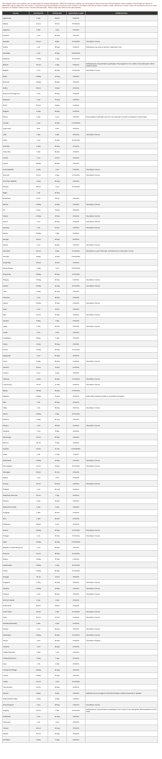This program allows one academic year of opportunity for program participation. Within this timeframe, students are encouraged to follow university's official academic break schedule. Even though the window of opportunity may be longer than four months, a participant may only participate a maximum of four months or the length of the period of their academic break, whichever is shorter. Dates will be added to the list as these programs are finalized. Dates in italics indicate estimated dates. Please check back often for the latest updates.
| Country | Opening Date | Closing Date | Approximate Length | Additional Notes |
| --- | --- | --- | --- | --- |
| Afghanistan | 1-Dec | 28-Feb | 3 Months | |
| Albania | 15-Jun | 15-Oct | 3.5 Months | |
| Argentina | 1-Dec | 1-Apr | 4 Months | |
| Armenia | 1-Jun | 31-Aug | 3 Months | |
| Australia | 15-Nov | 8-Mar | 3.5 Months | Visa Waiver Country |
| Austria | 1-Jul | 30-Sep | 3 Months | Participants may arrive at any time, beginning in July. |
| Azerbaijan | 7-Jun | 15-Sep | 3.25 Months | |
| Barbados | 17-May | 1-Sep | 3.5 Months | |
| Belarus | 15-Jun | 1-Sep | 2 Months | Participants are only permitted to participate in the program for four months or less during their official academic break. |
| Belgium | 1-Jun | 30-Sep | 2.5 Months | Visa Waiver Country |
| Belize | 15-May | 15-Aug | 3 Months | |
| Bermuda | 15-May | 30-Sep | 4 Months | |
| Bolivia | 15-Nov | 15-Mar | 4 Months | |
| Bosnia and Herzegovina | 1-Jun | 30-Sep | 4 Months | |
| Botswana | 7-Apr | 15-Aug | 4 Months | |
| Brazil | 15-Nov | 15-Mar | 4 Months | |
| Bulgaria | 1-May | 30-Sep | 5 Months | |
| Burma | 1-Feb | 1-Jun | 4 Months | Exact academic calendars vary from one university to another, and depend on exam dates. |
| Canada | 1-Apr | 15-Sep | 4.75 Months | |
| Cape Verde | 8-Jul | 4-Oct | 3 Months | |
| Chile | 1-Dec | 1-Mar | 3 Months | Visa Waiver Country |
| China | 1-Jun | 15-Sep | 3.5 Months | |
| Colombia | 1-May | 30-Aug | 4 Months | |
| Costa Rica | 1-Dec | 31-Mar | 4 Months | |
| Croatia | 1-Jun | 10-Oct | 4 Months | |
| Cyprus | 20-May | 29-Sep | 4 Months | |
| Czech Republic | 1-May | 1-Oct | 5 Months | Visa Waiver Country |
| Denmark | 15-Jun | 4-Sep | 2.5 Months | Visa Waiver Country |
| Dominican Republic | 1-May | 30-Aug | 4 Months | |
| Ecuador | 28-Jun | 1-Oct | 2.5 Months | |
| Egypt | 1-Jul | 21-Sep | | |
| El Salvador | 9-Jun | 26-Jul | 2 Months | |
| Estonia | 15-May | 15-Sep | 4 Months | Visa Waiver Country |
| Fiji | 9-Nov | 10-Feb | 3 Months | |
| Finland | 15-May | 15-Sep | 4 Months | Visa Waiver Country |
| France | 1-Jun | 30-Sep | 4 Months | Visa Waiver Country |
| Germany | 1-Jul | 31-Oct | 4 Months | Visa Waiver Country |
| Ghana | 15-May | 7-Sep | 4 Months | |
| Georgia | 20-Jun | 20-Sep | 3 Months | |
| Greece | 1-Jun | 30-Sep | 4 Months | Visa Waiver Country |
| Greenland | 20-Jun | 4-Sep | 2.5 Months | Greenland is a part of Denmark, and therefore is a visa waiver country |
| Grenada | 8-May | 10-Sep | 4.25 Months | |
| Guatemala | 15-Nov | 15-Jan | 2 Months | |
| Guinea Bissau | 1-Aug | 7-Oct | 2.25 Months | |
| Hong Kong | 15-May | 30-Sep | 4.5 Months | |
| Hungary | 15-May | 14-Sep | 4 Months | Visa Waiver Country |
| Iceland | 15-May | 31-Aug | 3.5 Months | Visa Waiver Country |
| India | 1-May | 31-Aug | 4 Months | |
| Indonesia | 1-Jun | 30-Sep | 4 Months | |
| Ireland | 15-May | 15-Sep | 4 Months | Visa Waiver Country |
| Israel | 1-Jun | 15-Oct | 4 Months | |
| Italy | 15-Jun | 15-Sep | 3 Months | Visa Waiver Country |
| Jamaica | 5-May | 7-Sep | 4 Months | |
| Japan | 1-Feb | 31-Mar | 2 Months | Visa Waiver Country |
| Jordan | 1-Jun | 1-Oct | 4 Months | |
| Kazakhstan | 8-May | 1-Sep | 4 Months | |
| Kenya | 1-May | 31-Aug | 4 Months | |
| Kosovo | 15-May | 30-Sep | 4.5 Months | |
| Kyrgyzstan | 1-Jun | 31-Aug | 3 Months | |
| Latvia | 2-May | 31-Aug | 4 Months | Visa Waiver Country |
| Lebanon | 15-Jun | 15-Oct | 4 Months | |
| Lesotho | 5-Jun | 5-Sep | 3 Months | |
| Lithuania | 1-May | 15-Sep | 4.5 Months | Visa Waiver Country |
| Luxembourg | 15-Jul | 17-Sep | 2 Months | Visa Waiver Country |
| Macau | 15-May | 30-Sep | 4.5 Months | |
| Malaysia | 15-May | 15-Aug | 3 Months | Dates reflect academic breaks for accredited universities. |
| Mali | 1-Jul | 30-Sep | 3 Months | |
| Malta | 1-Jul | 30-Sep | 3 Months | Visa Waiver Country |
| Mexico | 15-May | 5-Sep | 3.5 Months | |
| Moldova | 1-May | 31-Aug | 4 Months | |
| Monaco | 1-Jun | 30-Sep | 4 Months | Visa Waiver Country |
| Mongolia | 7-Jun | 8-Sep | 3 Months | |
| Montenegro | 15-Jun | 30-Sep | 3 Months | |
| Morocco | 20-Jul | 5-Sep | 2 Months | |
| Namibia | 15-Oct | 11-Jan | 2-1/2 Months | |
| Nepal | 1-Jul | 1-Aug | 1 Month | |
| Netherlands | 15-May | 15-Sep | 4 Months | Visa Waiver Country |
| New Zealand | 27-Oct | 15-Mar | 3.5 Months | Visa Waiver Country |
| Nicaragua | 15-Dec | 31-Jan | 2 Months | |
| Nigeria | 1-Jun | 1-Oct | 4 Months | |
| Norway | 15-Jun | 20-Aug | 2 Months | Visa Waiver Country |
| Pakistan | 1-Jun | 31-Aug | 3 Months | |
| Palestinian Territories | 15-Jun | 1-Sep | 3 Months | |
| Panama | 1-Dec | 31-Mar | 4 Months | |
| Papua New Guinea | 1-Dec | 1-Feb | 2 Months | |
| Paraguay | 1-Dec | 31-Mar | 4 Months | |
| Peru | 1-Dec | 31-Mar | 4 Months | |
| Philippines | 26-Mar | 4-Jun | 3 Months | |
| Poland | 15-May | 30-Sep | 4.5 Months | Visa Waiver Country |
| Portugal | 1-Jul | 15-Sep | 2.5 Months | Visa Waiver Country |
| Qatar | 15-May | 31-Aug | 3.75 Months | |
| Republic of North Macedonia | 1-Jun | 30-Sep | 4 Months | |
| Romania | 15-Jun | 30-Sep | 3.5 Months | |
| Russia | 15-May | 15-Sep | 4 Months | |
| Saudi Arabia | 15-May | 1-Sep | 3.5 Months | |
| Serbia | 15-May | 30-Sep | 4.5 Months | |
| Senegal | 15-Jul | 15-Oct | 3 Months | |
| Singapore | 1-May | 31-Aug | 4 Months | Visa Waiver Country |
| Slovakia | 15-May | 15-Sep | 4 Months | Visa Waiver Country |
| Slovenia | 1-Jun | 30-Sep | 4 Months | Visa Waiver Country |
| Solomon Islands | 1-Dec | 1-Feb | 2 Months | |
| South Africa | 30-Oct | 15-Mar | 4 Months | |
| South Korea | 15-Dec | 1-Mar | 2.5 Months | Visa Waiver Country |
| Spain | 15-Jun | 27-Oct | 4 Months | Visa Waiver Country |
| Swaziland (Eswatini) | 1-Dec | 1-Feb | 2 Months | |
| Sweden | 1-Jun | 30-Aug | 3 Months | Visa Waiver Country |
| Switzerland | 15-May | 30-Sep | 4.5 Months | Visa Waiver Country |
| Taiwan | 1-Jun | 30-Sep | 4 Months | Visa Waiver Program |
| Tanzania | 1-Jun | 30-Sep | 4 Months | |
| Thailand (Spring) | 7-Mar | 7-Jul | 4 Months | |
| Thailand (Summer) | 7-May | 7-Sep | 4 Months | |
| Togo | 1-Jul | 4-Sep | 2 Months | |
| Trinidad and Tobago | 18-May | 31-Aug | 3 Months | |
| Tunisia | 15-May | 15-Sep | 4 Months | |
| Turkey | 15-Jun | 1-Oct | 3.5 Months | |
| Turkmenistan | 15-Jun | 30-Sep | 3 Months | |
| Ukraine | 9-May | 8-Sep | 4 Months | Applicants are encouraged to check the Embassy's website frequently for updates. |
| United Arab Emirates | 1-May | 8-Sep | 4 Months | |
| United Kingdom | 1-Jun | 30-Sep | 4 Months | Visa Waiver Country |
| Uruguay | 15-Nov | 1-Mar | 3.5 Months | Participants are only permitted to participate for four months or less during their official academic summer break. |
| Uzbekistan | 1-Jun | 31-Aug | 3 Months | |
| Venezuela | 1-Jul | 1-Oct | 3 Months | |
| Vietnam | 24-Jun | 20-Aug | 2 Months | |
| Zambia | 20-Jun | 20-Sep | 3 Months | |
| Zimbabwe | 5-May | 5-Aug | 3 Months | |